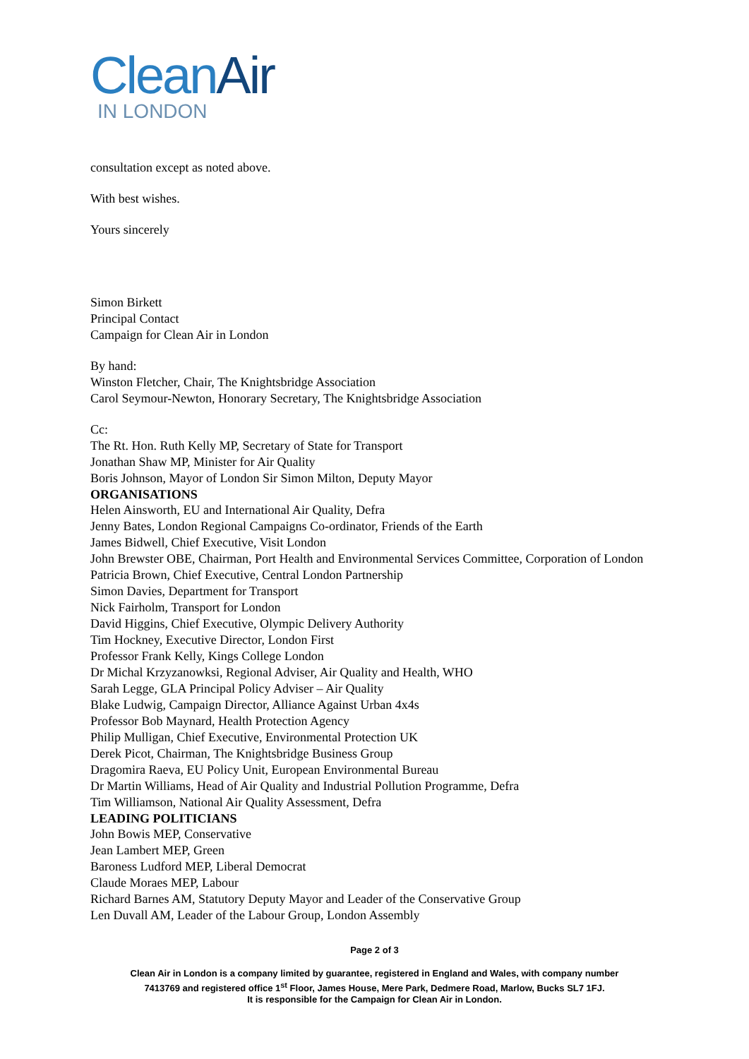Clean Air
IN LONDON
consultation except as noted above.
With best wishes.
Yours sincerely
Simon Birkett
Principal Contact
Campaign for Clean Air in London
By hand:
Winston Fletcher, Chair, The Knightsbridge Association
Carol Seymour-Newton, Honorary Secretary, The Knightsbridge Association
Cc:
The Rt. Hon. Ruth Kelly MP, Secretary of State for Transport
Jonathan Shaw MP, Minister for Air Quality
Boris Johnson, Mayor of London Sir Simon Milton, Deputy Mayor
ORGANISATIONS
Helen Ainsworth, EU and International Air Quality, Defra
Jenny Bates, London Regional Campaigns Co-ordinator, Friends of the Earth
James Bidwell, Chief Executive, Visit London
John Brewster OBE, Chairman, Port Health and Environmental Services Committee, Corporation of London
Patricia Brown, Chief Executive, Central London Partnership
Simon Davies, Department for Transport
Nick Fairholm, Transport for London
David Higgins, Chief Executive, Olympic Delivery Authority
Tim Hockney, Executive Director, London First
Professor Frank Kelly, Kings College London
Dr Michal Krzyzanowksi, Regional Adviser, Air Quality and Health, WHO
Sarah Legge, GLA Principal Policy Adviser – Air Quality
Blake Ludwig, Campaign Director, Alliance Against Urban 4x4s
Professor Bob Maynard, Health Protection Agency
Philip Mulligan, Chief Executive, Environmental Protection UK
Derek Picot, Chairman, The Knightsbridge Business Group
Dragomira Raeva, EU Policy Unit, European Environmental Bureau
Dr Martin Williams, Head of Air Quality and Industrial Pollution Programme, Defra
Tim Williamson, National Air Quality Assessment, Defra
LEADING POLITICIANS
John Bowis MEP, Conservative
Jean Lambert MEP, Green
Baroness Ludford MEP, Liberal Democrat
Claude Moraes MEP, Labour
Richard Barnes AM, Statutory Deputy Mayor and Leader of the Conservative Group
Len Duvall AM, Leader of the Labour Group, London Assembly
Page 2 of 3
Clean Air in London is a company limited by guarantee, registered in England and Wales, with company number
7413769 and registered office 1<sup>st</sup> Floor, James House, Mere Park, Dedmere Road, Marlow, Bucks SL7 1FJ.
It is responsible for the Campaign for Clean Air in London.